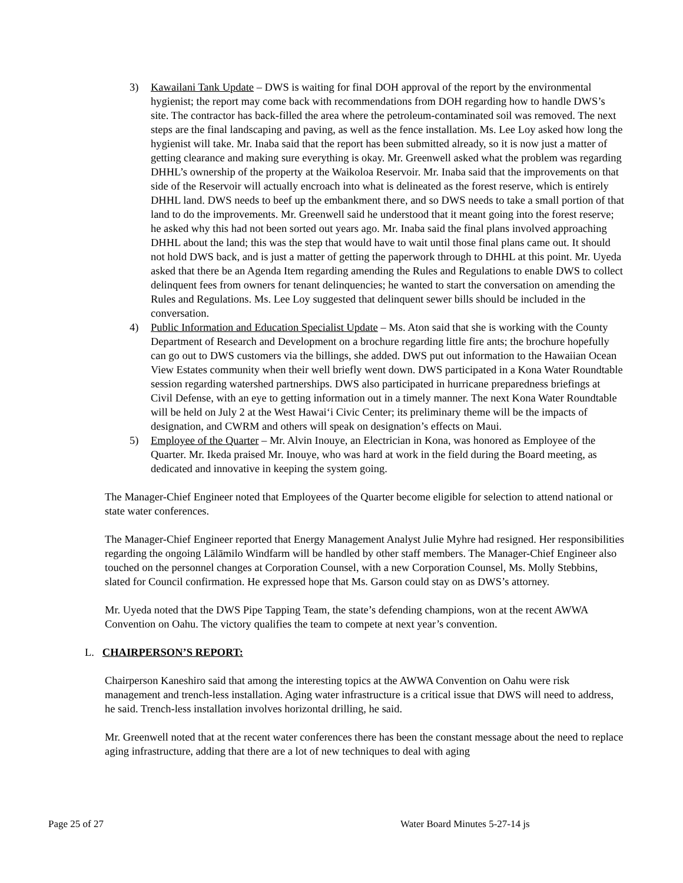3) Kawailani Tank Update – DWS is waiting for final DOH approval of the report by the environmental hygienist; the report may come back with recommendations from DOH regarding how to handle DWS’s site. The contractor has back-filled the area where the petroleum-contaminated soil was removed. The next steps are the final landscaping and paving, as well as the fence installation. Ms. Lee Loy asked how long the hygienist will take. Mr. Inaba said that the report has been submitted already, so it is now just a matter of getting clearance and making sure everything is okay. Mr. Greenwell asked what the problem was regarding DHHL’s ownership of the property at the Waikoloa Reservoir. Mr. Inaba said that the improvements on that side of the Reservoir will actually encroach into what is delineated as the forest reserve, which is entirely DHHL land. DWS needs to beef up the embankment there, and so DWS needs to take a small portion of that land to do the improvements. Mr. Greenwell said he understood that it meant going into the forest reserve; he asked why this had not been sorted out years ago. Mr. Inaba said the final plans involved approaching DHHL about the land; this was the step that would have to wait until those final plans came out. It should not hold DWS back, and is just a matter of getting the paperwork through to DHHL at this point. Mr. Uyeda asked that there be an Agenda Item regarding amending the Rules and Regulations to enable DWS to collect delinquent fees from owners for tenant delinquencies; he wanted to start the conversation on amending the Rules and Regulations. Ms. Lee Loy suggested that delinquent sewer bills should be included in the conversation.
4) Public Information and Education Specialist Update – Ms. Aton said that she is working with the County Department of Research and Development on a brochure regarding little fire ants; the brochure hopefully can go out to DWS customers via the billings, she added. DWS put out information to the Hawaiian Ocean View Estates community when their well briefly went down. DWS participated in a Kona Water Roundtable session regarding watershed partnerships. DWS also participated in hurricane preparedness briefings at Civil Defense, with an eye to getting information out in a timely manner. The next Kona Water Roundtable will be held on July 2 at the West Hawaiʻi Civic Center; its preliminary theme will be the impacts of designation, and CWRM and others will speak on designation’s effects on Maui.
5) Employee of the Quarter – Mr. Alvin Inouye, an Electrician in Kona, was honored as Employee of the Quarter. Mr. Ikeda praised Mr. Inouye, who was hard at work in the field during the Board meeting, as dedicated and innovative in keeping the system going.
The Manager-Chief Engineer noted that Employees of the Quarter become eligible for selection to attend national or state water conferences.
The Manager-Chief Engineer reported that Energy Management Analyst Julie Myhre had resigned. Her responsibilities regarding the ongoing Lālāmilo Windfarm will be handled by other staff members. The Manager-Chief Engineer also touched on the personnel changes at Corporation Counsel, with a new Corporation Counsel, Ms. Molly Stebbins, slated for Council confirmation. He expressed hope that Ms. Garson could stay on as DWS’s attorney.
Mr. Uyeda noted that the DWS Pipe Tapping Team, the state’s defending champions, won at the recent AWWA Convention on Oahu. The victory qualifies the team to compete at next year’s convention.
L. CHAIRPERSON’S REPORT:
Chairperson Kaneshiro said that among the interesting topics at the AWWA Convention on Oahu were risk management and trench-less installation. Aging water infrastructure is a critical issue that DWS will need to address, he said. Trench-less installation involves horizontal drilling, he said.
Mr. Greenwell noted that at the recent water conferences there has been the constant message about the need to replace aging infrastructure, adding that there are a lot of new techniques to deal with aging
Page 25 of 27 Water Board Minutes 5-27-14 js